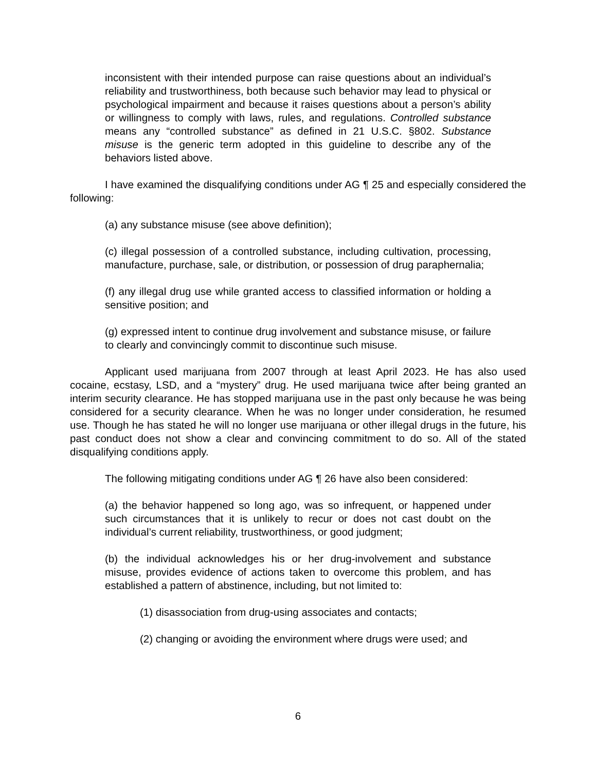inconsistent with their intended purpose can raise questions about an individual’s reliability and trustworthiness, both because such behavior may lead to physical or psychological impairment and because it raises questions about a person’s ability or willingness to comply with laws, rules, and regulations. Controlled substance means any “controlled substance” as defined in 21 U.S.C. §802. Substance misuse is the generic term adopted in this guideline to describe any of the behaviors listed above.
I have examined the disqualifying conditions under AG ¶ 25 and especially considered the following:
(a) any substance misuse (see above definition);
(c) illegal possession of a controlled substance, including cultivation, processing, manufacture, purchase, sale, or distribution, or possession of drug paraphernalia;
(f) any illegal drug use while granted access to classified information or holding a sensitive position; and
(g) expressed intent to continue drug involvement and substance misuse, or failure to clearly and convincingly commit to discontinue such misuse.
Applicant used marijuana from 2007 through at least April 2023. He has also used cocaine, ecstasy, LSD, and a “mystery” drug. He used marijuana twice after being granted an interim security clearance. He has stopped marijuana use in the past only because he was being considered for a security clearance. When he was no longer under consideration, he resumed use. Though he has stated he will no longer use marijuana or other illegal drugs in the future, his past conduct does not show a clear and convincing commitment to do so. All of the stated disqualifying conditions apply.
The following mitigating conditions under AG ¶ 26 have also been considered:
(a) the behavior happened so long ago, was so infrequent, or happened under such circumstances that it is unlikely to recur or does not cast doubt on the individual’s current reliability, trustworthiness, or good judgment;
(b) the individual acknowledges his or her drug-involvement and substance misuse, provides evidence of actions taken to overcome this problem, and has established a pattern of abstinence, including, but not limited to:
(1) disassociation from drug-using associates and contacts;
(2) changing or avoiding the environment where drugs were used; and
6